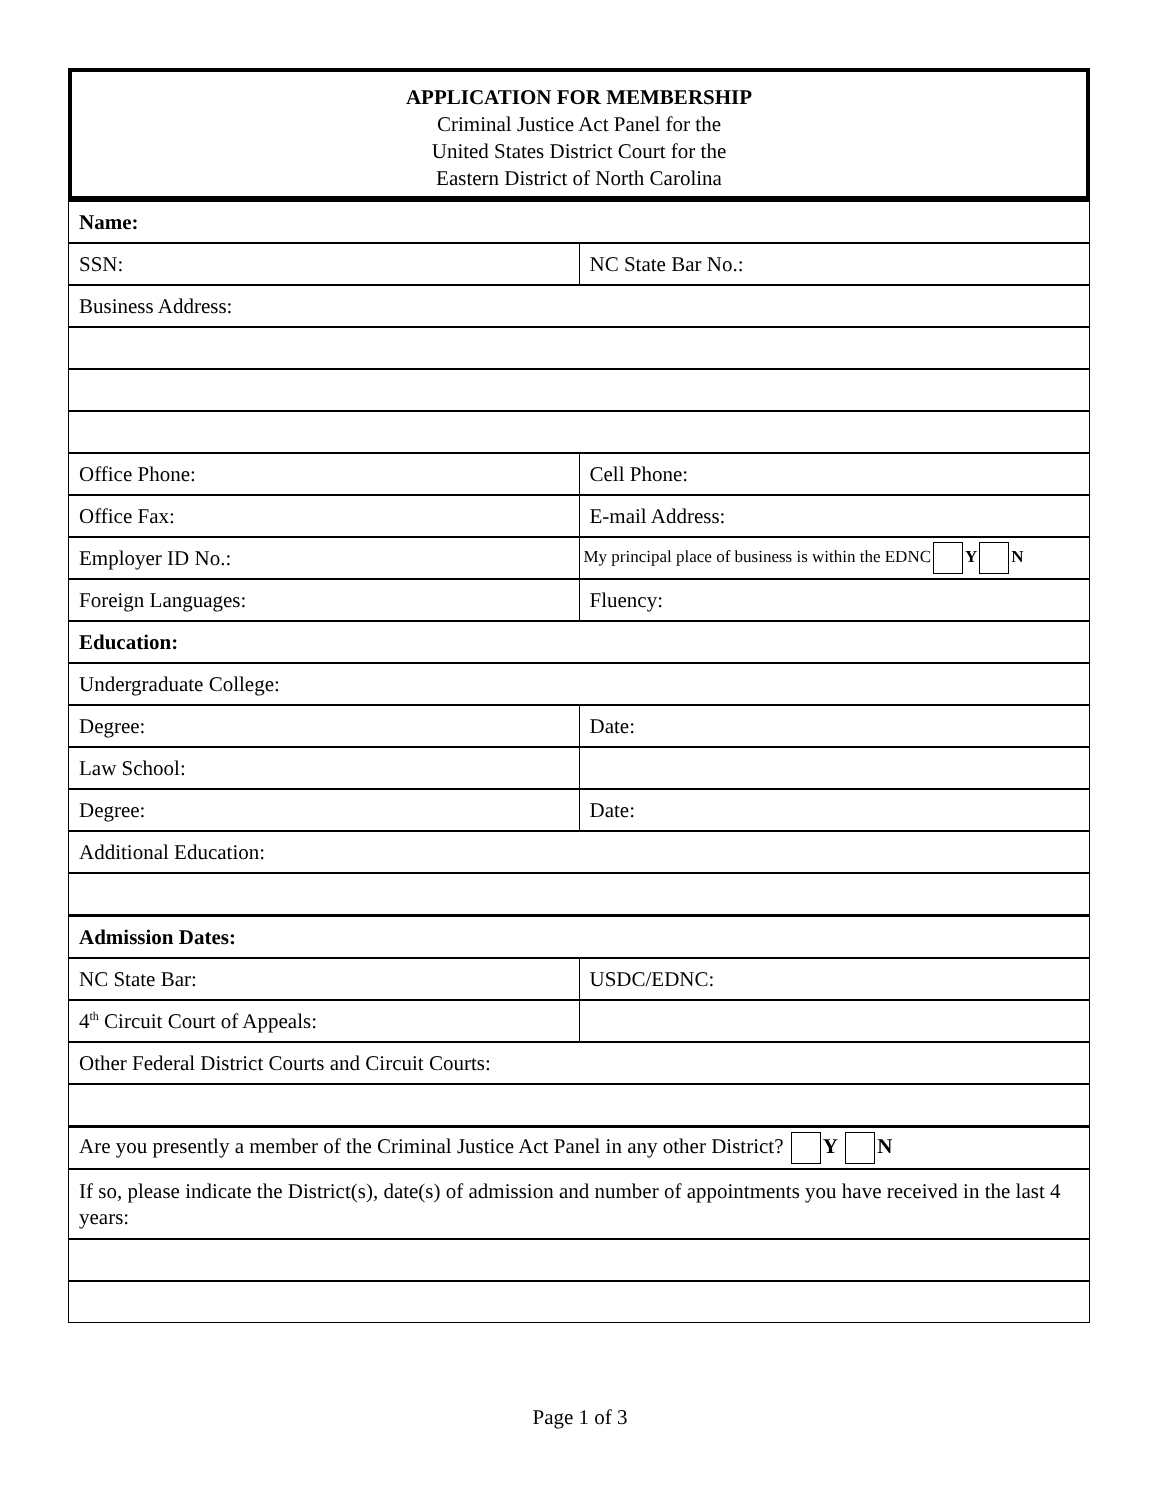APPLICATION FOR MEMBERSHIP
Criminal Justice Act Panel for the
United States District Court for the
Eastern District of North Carolina
| Name: | |
| SSN: | NC State Bar No.: |
| Business Address: | |
| Office Phone: | Cell Phone: |
| Office Fax: | E-mail Address: |
| Employer ID No.: | My principal place of business is within the EDNC Y N |
| Foreign Languages: | Fluency: |
| Education: | |
| Undergraduate College: | |
| Degree: | Date: |
| Law School: | |
| Degree: | Date: |
| Additional Education: | |
| Admission Dates: | |
| NC State Bar: | USDC/EDNC: |
| 4<sup>th</sup> Circuit Court of Appeals: | |
| Other Federal District Courts and Circuit Courts: | |
| Are you presently a member of the Criminal Justice Act Panel in any other District? Y N | |
| If so, please indicate the District(s), date(s) of admission and number of appointments you have received in the last 4 years: | |
Page 1 of 3